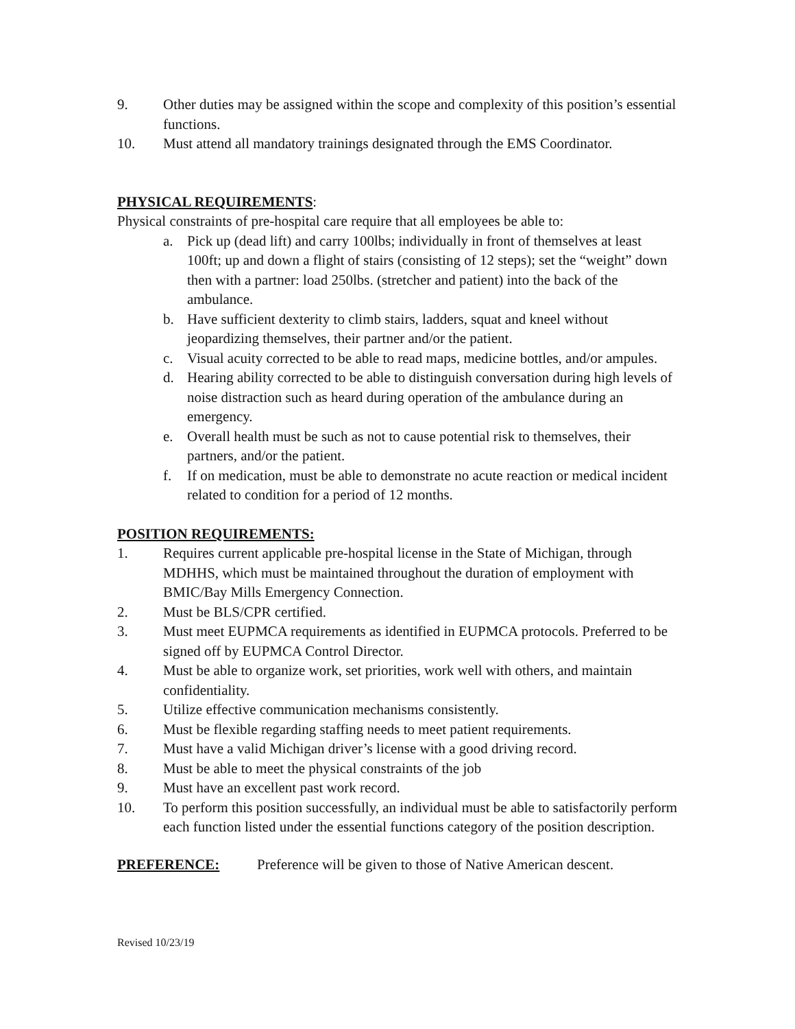9. Other duties may be assigned within the scope and complexity of this position’s essential functions.
10. Must attend all mandatory trainings designated through the EMS Coordinator.
PHYSICAL REQUIREMENTS:
Physical constraints of pre-hospital care require that all employees be able to:
a. Pick up (dead lift) and carry 100lbs; individually in front of themselves at least 100ft; up and down a flight of stairs (consisting of 12 steps); set the “weight” down then with a partner: load 250lbs. (stretcher and patient) into the back of the ambulance.
b. Have sufficient dexterity to climb stairs, ladders, squat and kneel without jeopardizing themselves, their partner and/or the patient.
c. Visual acuity corrected to be able to read maps, medicine bottles, and/or ampules.
d. Hearing ability corrected to be able to distinguish conversation during high levels of noise distraction such as heard during operation of the ambulance during an emergency.
e. Overall health must be such as not to cause potential risk to themselves, their partners, and/or the patient.
f. If on medication, must be able to demonstrate no acute reaction or medical incident related to condition for a period of 12 months.
POSITION REQUIREMENTS:
1. Requires current applicable pre-hospital license in the State of Michigan, through MDHHS, which must be maintained throughout the duration of employment with BMIC/Bay Mills Emergency Connection.
2. Must be BLS/CPR certified.
3. Must meet EUPMCA requirements as identified in EUPMCA protocols. Preferred to be signed off by EUPMCA Control Director.
4. Must be able to organize work, set priorities, work well with others, and maintain confidentiality.
5. Utilize effective communication mechanisms consistently.
6. Must be flexible regarding staffing needs to meet patient requirements.
7. Must have a valid Michigan driver’s license with a good driving record.
8. Must be able to meet the physical constraints of the job
9. Must have an excellent past work record.
10. To perform this position successfully, an individual must be able to satisfactorily perform each function listed under the essential functions category of the position description.
PREFERENCE: Preference will be given to those of Native American descent.
Revised 10/23/19